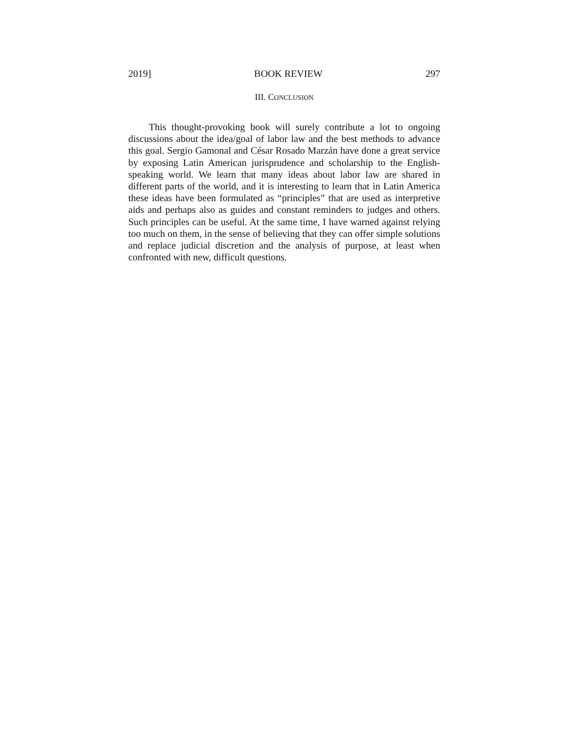2019] BOOK REVIEW 297
III. CONCLUSION
This thought-provoking book will surely contribute a lot to ongoing discussions about the idea/goal of labor law and the best methods to advance this goal. Sergio Gamonal and César Rosado Marzán have done a great service by exposing Latin American jurisprudence and scholarship to the English-speaking world. We learn that many ideas about labor law are shared in different parts of the world, and it is interesting to learn that in Latin America these ideas have been formulated as “principles” that are used as interpretive aids and perhaps also as guides and constant reminders to judges and others. Such principles can be useful. At the same time, I have warned against relying too much on them, in the sense of believing that they can offer simple solutions and replace judicial discretion and the analysis of purpose, at least when confronted with new, difficult questions.